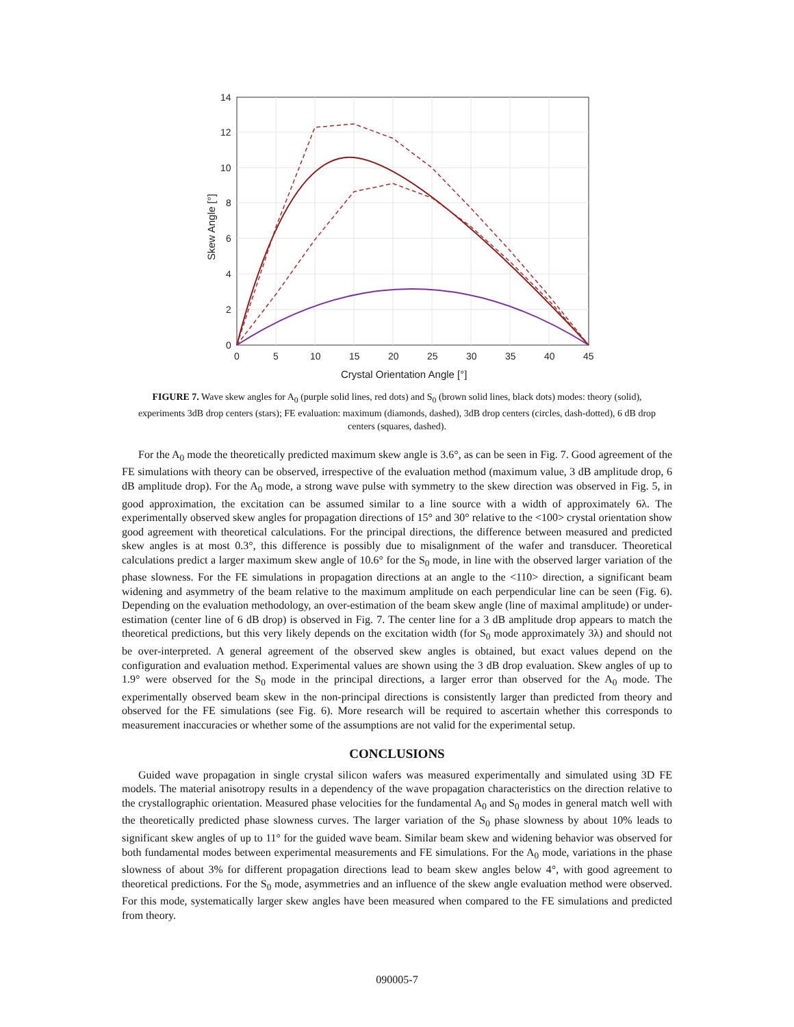0
2
4
6
8
10
12
14
0
5
10
15
20
25
30
35
40
45
Crystal Orientation Angle [°]
Skew Angle [°]
FIGURE 7. Wave skew angles for A<sub>0</sub> (purple solid lines, red dots) and S<sub>0</sub> (brown solid lines, black dots) modes: theory (solid), experiments 3dB drop centers (stars); FE evaluation: maximum (diamonds, dashed), 3dB drop centers (circles, dash-dotted), 6 dB drop centers (squares, dashed).
For the A<sub>0</sub> mode the theoretically predicted maximum skew angle is 3.6°, as can be seen in Fig. 7. Good agreement of the FE simulations with theory can be observed, irrespective of the evaluation method (maximum value, 3 dB amplitude drop, 6 dB amplitude drop). For the A<sub>0</sub> mode, a strong wave pulse with symmetry to the skew direction was observed in Fig. 5, in good approximation, the excitation can be assumed similar to a line source with a width of approximately 6λ. The experimentally observed skew angles for propagation directions of 15° and 30° relative to the <100> crystal orientation show good agreement with theoretical calculations. For the principal directions, the difference between measured and predicted skew angles is at most 0.3°, this difference is possibly due to misalignment of the wafer and transducer. Theoretical calculations predict a larger maximum skew angle of 10.6° for the S<sub>0</sub> mode, in line with the observed larger variation of the phase slowness. For the FE simulations in propagation directions at an angle to the <110> direction, a significant beam widening and asymmetry of the beam relative to the maximum amplitude on each perpendicular line can be seen (Fig. 6). Depending on the evaluation methodology, an over-estimation of the beam skew angle (line of maximal amplitude) or under-estimation (center line of 6 dB drop) is observed in Fig. 7. The center line for a 3 dB amplitude drop appears to match the theoretical predictions, but this very likely depends on the excitation width (for S<sub>0</sub> mode approximately 3λ) and should not be over-interpreted. A general agreement of the observed skew angles is obtained, but exact values depend on the configuration and evaluation method. Experimental values are shown using the 3 dB drop evaluation. Skew angles of up to 1.9° were observed for the S<sub>0</sub> mode in the principal directions, a larger error than observed for the A<sub>0</sub> mode. The experimentally observed beam skew in the non-principal directions is consistently larger than predicted from theory and observed for the FE simulations (see Fig. 6). More research will be required to ascertain whether this corresponds to measurement inaccuracies or whether some of the assumptions are not valid for the experimental setup.
CONCLUSIONS
Guided wave propagation in single crystal silicon wafers was measured experimentally and simulated using 3D FE models. The material anisotropy results in a dependency of the wave propagation characteristics on the direction relative to the crystallographic orientation. Measured phase velocities for the fundamental A<sub>0</sub> and S<sub>0</sub> modes in general match well with the theoretically predicted phase slowness curves. The larger variation of the S<sub>0</sub> phase slowness by about 10% leads to significant skew angles of up to 11° for the guided wave beam. Similar beam skew and widening behavior was observed for both fundamental modes between experimental measurements and FE simulations. For the A<sub>0</sub> mode, variations in the phase slowness of about 3% for different propagation directions lead to beam skew angles below 4°, with good agreement to theoretical predictions. For the S<sub>0</sub> mode, asymmetries and an influence of the skew angle evaluation method were observed. For this mode, systematically larger skew angles have been measured when compared to the FE simulations and predicted from theory.
090005-7